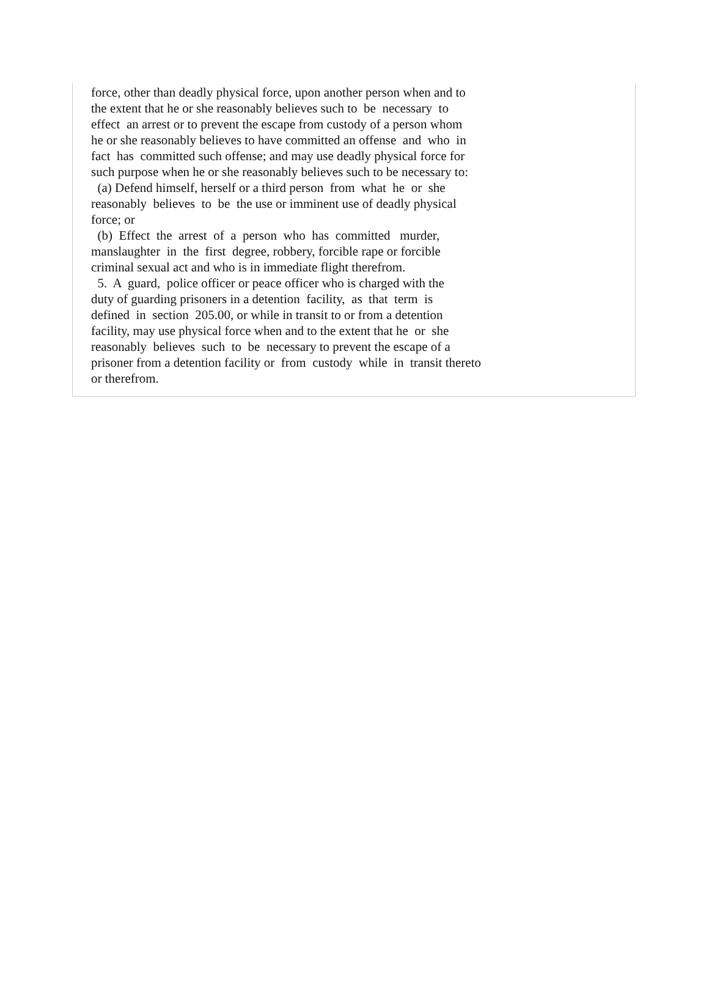force, other than deadly physical force, upon another person when and to the extent that he or she reasonably believes such to be necessary to effect an arrest or to prevent the escape from custody of a person whom he or she reasonably believes to have committed an offense and who in fact has committed such offense; and may use deadly physical force for such purpose when he or she reasonably believes such to be necessary to: (a) Defend himself, herself or a third person from what he or she reasonably believes to be the use or imminent use of deadly physical force; or (b) Effect the arrest of a person who has committed murder, manslaughter in the first degree, robbery, forcible rape or forcible criminal sexual act and who is in immediate flight therefrom. 5. A guard, police officer or peace officer who is charged with the duty of guarding prisoners in a detention facility, as that term is defined in section 205.00, or while in transit to or from a detention facility, may use physical force when and to the extent that he or she reasonably believes such to be necessary to prevent the escape of a prisoner from a detention facility or from custody while in transit thereto or therefrom.